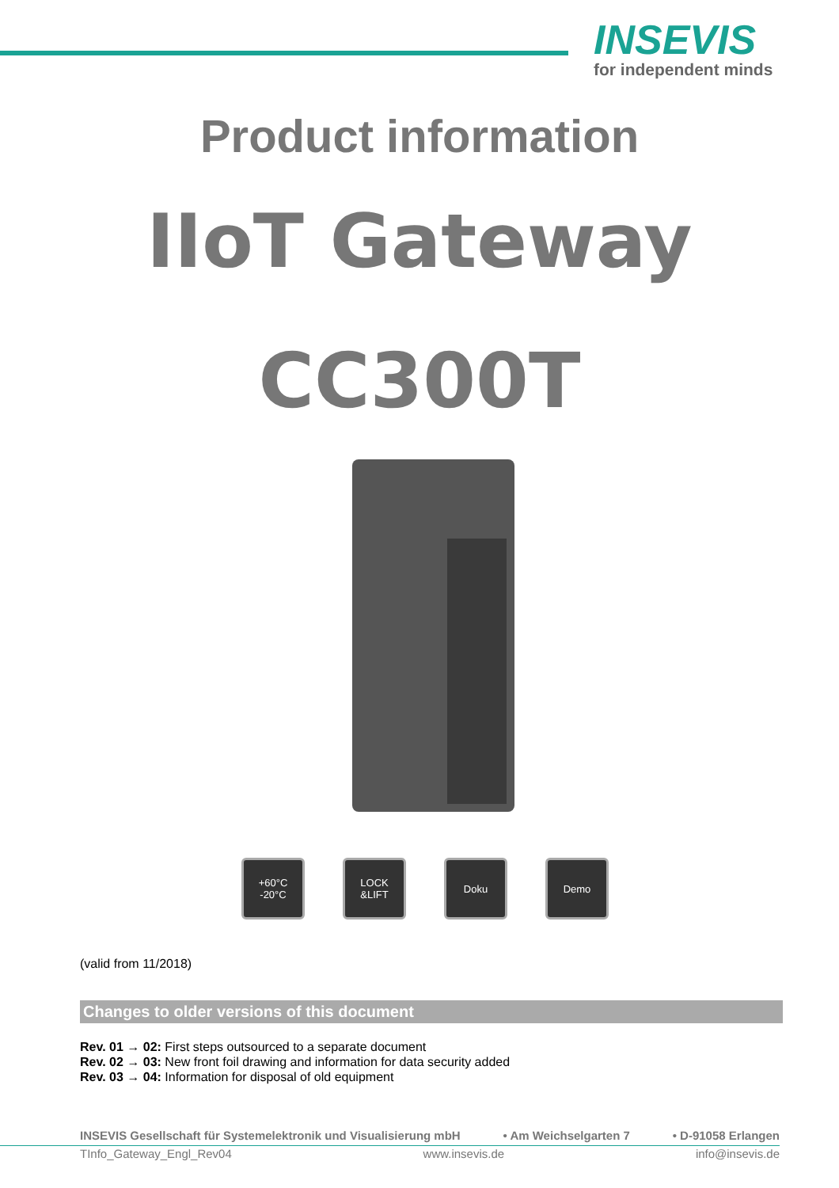INSEVIS
for independent minds
Product information
IIoT Gateway
CC300T
+60°C
-20°C
LOCK
&LIFT
Doku Demo
(valid from 11/2018)
Changes to older versions of this document
Rev. 01 → 02: First steps outsourced to a separate document
Rev. 02 → 03: New front foil drawing and information for data security added
Rev. 03 → 04: Information for disposal of old equipment
INSEVIS Gesellschaft für Systemelektronik und Visualisierung mbH • Am Weichselgarten 7 • D-91058 Erlangen
TInfo_Gateway_Engl_Rev04 www.insevis.de info@insevis.de